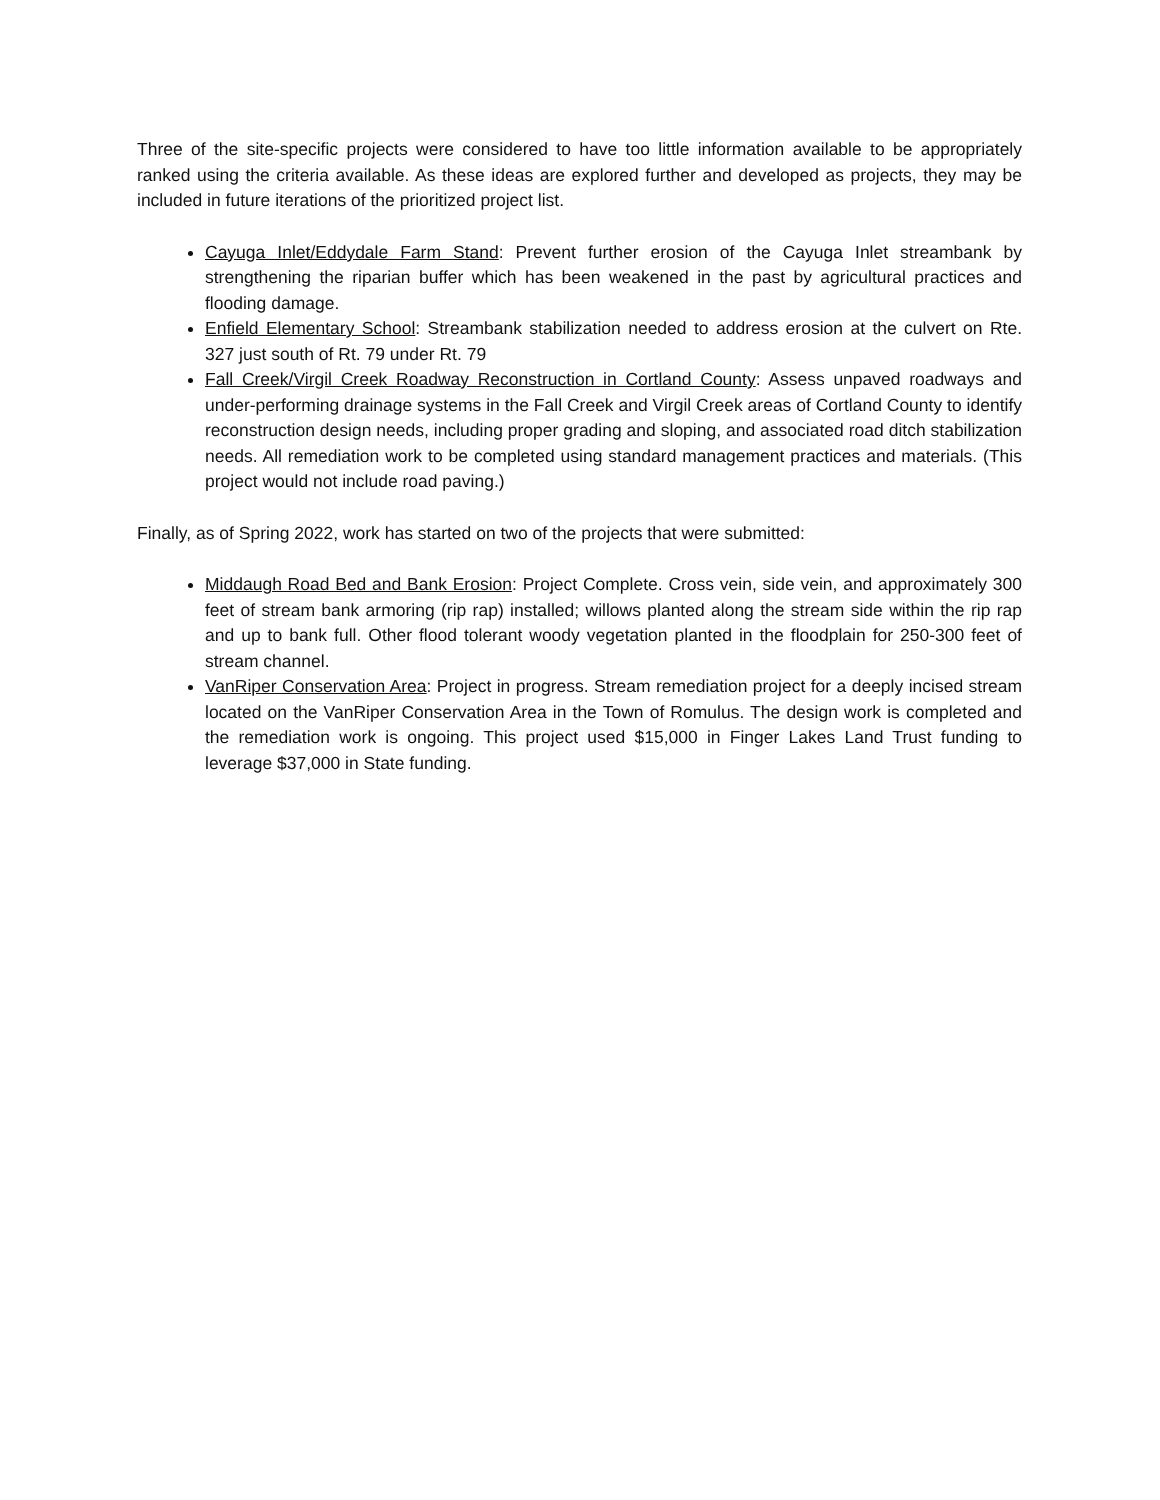Three of the site-specific projects were considered to have too little information available to be appropriately ranked using the criteria available. As these ideas are explored further and developed as projects, they may be included in future iterations of the prioritized project list.
Cayuga Inlet/Eddydale Farm Stand: Prevent further erosion of the Cayuga Inlet streambank by strengthening the riparian buffer which has been weakened in the past by agricultural practices and flooding damage.
Enfield Elementary School: Streambank stabilization needed to address erosion at the culvert on Rte. 327 just south of Rt. 79 under Rt. 79
Fall Creek/Virgil Creek Roadway Reconstruction in Cortland County: Assess unpaved roadways and under-performing drainage systems in the Fall Creek and Virgil Creek areas of Cortland County to identify reconstruction design needs, including proper grading and sloping, and associated road ditch stabilization needs. All remediation work to be completed using standard management practices and materials. (This project would not include road paving.)
Finally, as of Spring 2022, work has started on two of the projects that were submitted:
Middaugh Road Bed and Bank Erosion: Project Complete. Cross vein, side vein, and approximately 300 feet of stream bank armoring (rip rap) installed; willows planted along the stream side within the rip rap and up to bank full. Other flood tolerant woody vegetation planted in the floodplain for 250-300 feet of stream channel.
VanRiper Conservation Area: Project in progress. Stream remediation project for a deeply incised stream located on the VanRiper Conservation Area in the Town of Romulus. The design work is completed and the remediation work is ongoing. This project used $15,000 in Finger Lakes Land Trust funding to leverage $37,000 in State funding.